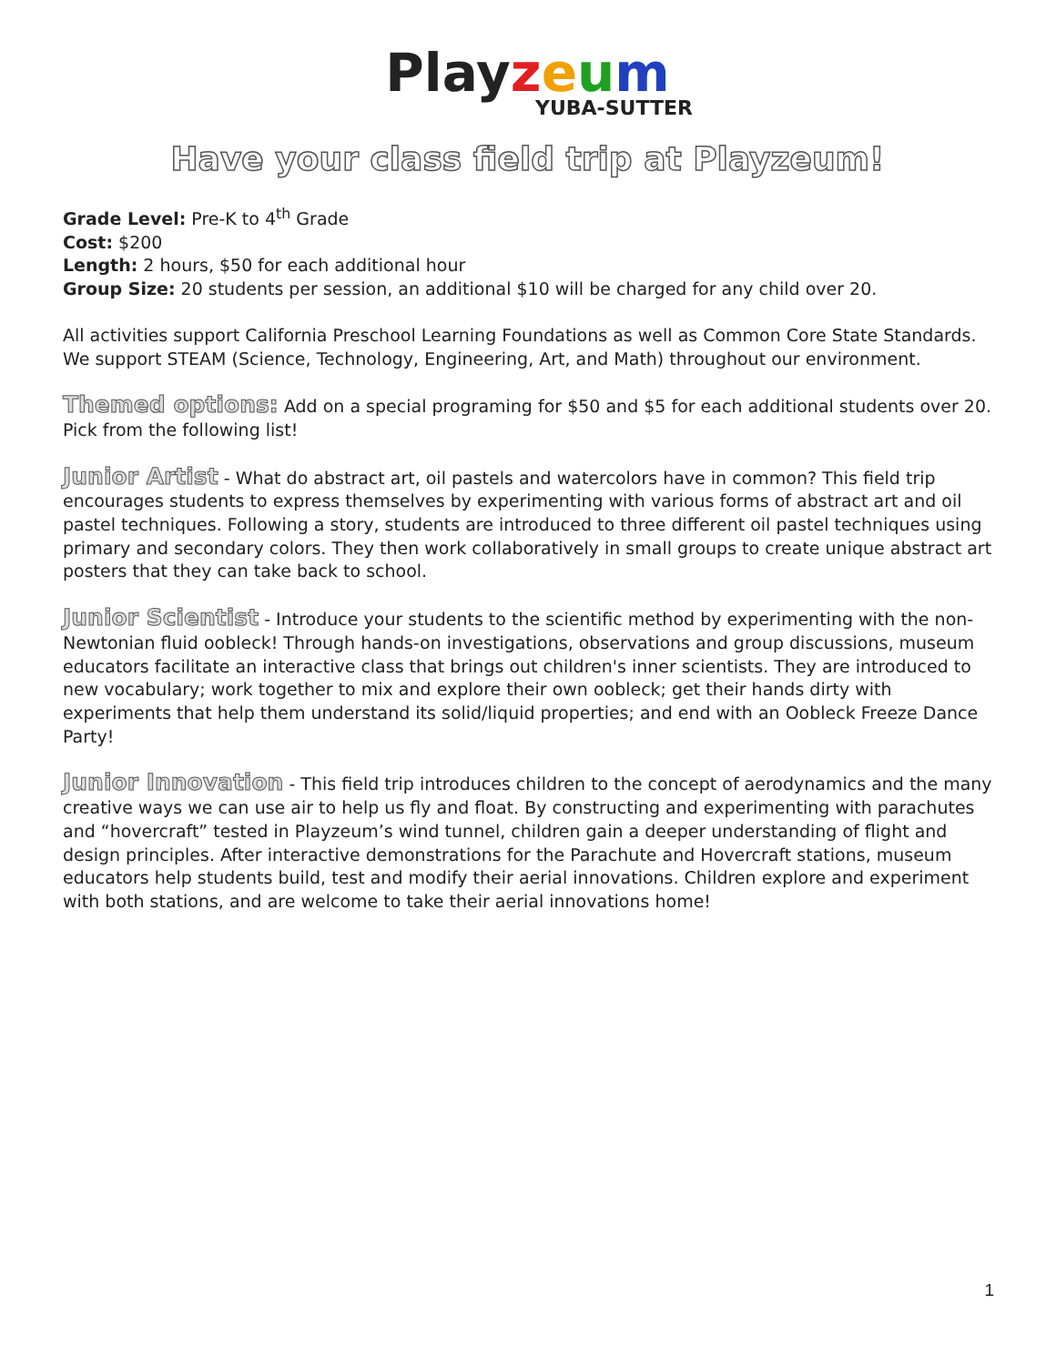Play zeum
YUBA-SUTTER
Have your class field trip at Playzeum!
Grade Level: Pre-K to 4<sup>th</sup> Grade
Cost: $200
Length: 2 hours, $50 for each additional hour
Group Size: 20 students per session, an additional $10 will be charged for any child over 20.
All activities support California Preschool Learning Foundations as well as Common Core State Standards. We support STEAM (Science, Technology, Engineering, Art, and Math) throughout our environment.
Themed options: Add on a special programing for $50 and $5 for each additional students over 20. Pick from the following list!
Junior Artist - What do abstract art, oil pastels and watercolors have in common? This field trip encourages students to express themselves by experimenting with various forms of abstract art and oil pastel techniques. Following a story, students are introduced to three different oil pastel techniques using primary and secondary colors. They then work collaboratively in small groups to create unique abstract art posters that they can take back to school.
Junior Scientist - Introduce your students to the scientific method by experimenting with the non-Newtonian fluid oobleck! Through hands-on investigations, observations and group discussions, museum educators facilitate an interactive class that brings out children's inner scientists. They are introduced to new vocabulary; work together to mix and explore their own oobleck; get their hands dirty with experiments that help them understand its solid/liquid properties; and end with an Oobleck Freeze Dance Party!
Junior Innovation - This field trip introduces children to the concept of aerodynamics and the many creative ways we can use air to help us fly and float. By constructing and experimenting with parachutes and “hovercraft” tested in Playzeum’s wind tunnel, children gain a deeper understanding of flight and design principles. After interactive demonstrations for the Parachute and Hovercraft stations, museum educators help students build, test and modify their aerial innovations. Children explore and experiment with both stations, and are welcome to take their aerial innovations home!
1